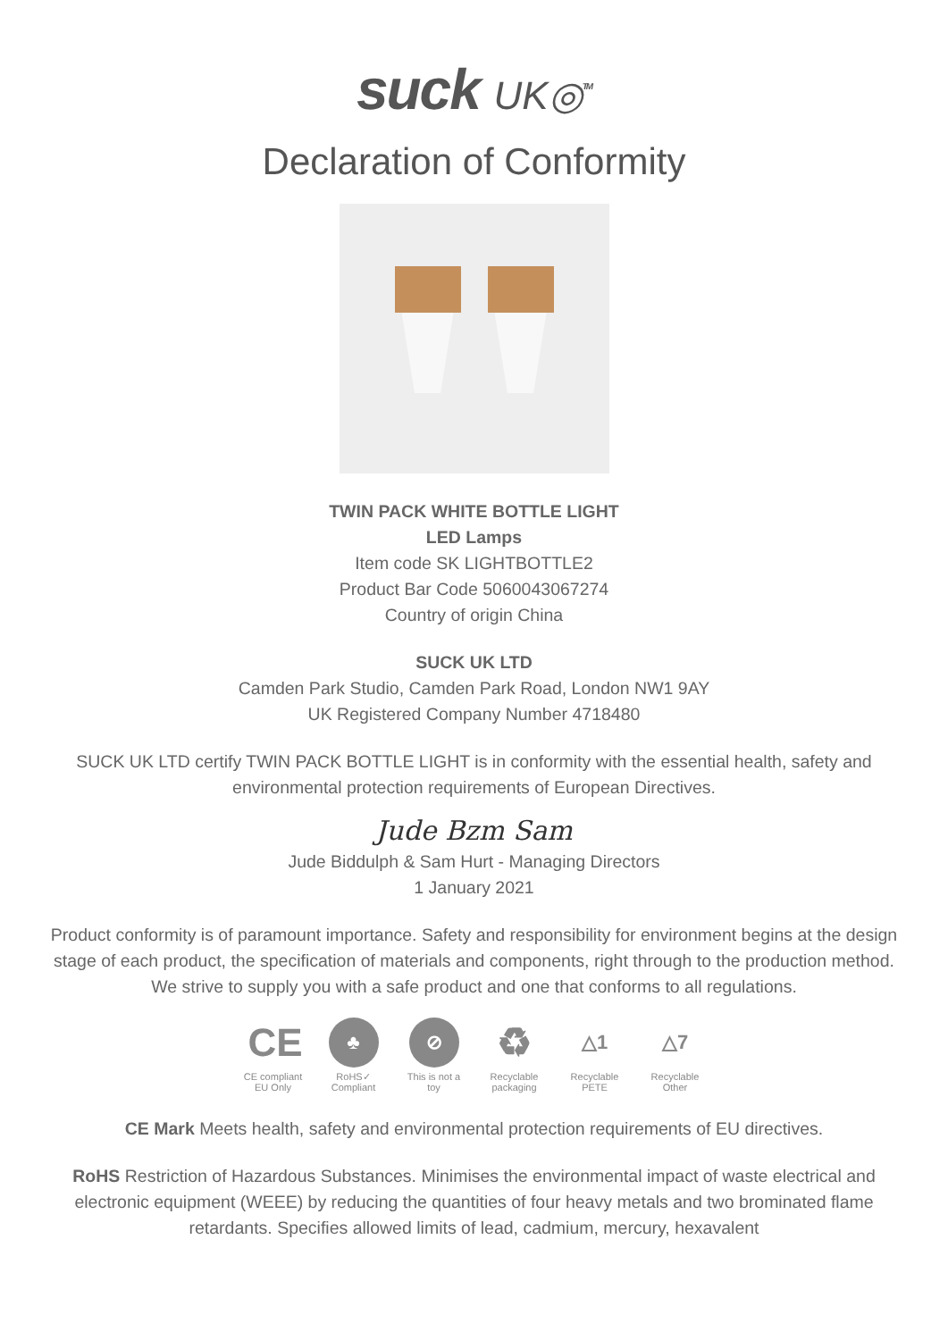suck UK◎<sup>TM</sup>
Declaration of Conformity
TWIN PACK WHITE BOTTLE LIGHT
LED Lamps
Item code SK LIGHTBOTTLE2
Product Bar Code 5060043067274
Country of origin China
SUCK UK LTD
Camden Park Studio, Camden Park Road, London NW1 9AY
UK Registered Company Number 4718480
SUCK UK LTD certify TWIN PACK BOTTLE LIGHT is in conformity with the essential health, safety and environmental protection requirements of European Directives.
Jude Bzm Sam
Jude Biddulph & Sam Hurt - Managing Directors
1 January 2021
Product conformity is of paramount importance. Safety and responsibility for environment begins at the design stage of each product, the specification of materials and components, right through to the production method. We strive to supply you with a safe product and one that conforms to all regulations.
CE
CE compliant EU Only
♣
RoHS✓ Compliant
⊘
This is not a toy
♻
Recyclable packaging
△1
Recyclable PETE
△7
Recyclable Other
CE Mark Meets health, safety and environmental protection requirements of EU directives.
RoHS Restriction of Hazardous Substances. Minimises the environmental impact of waste electrical and electronic equipment (WEEE) by reducing the quantities of four heavy metals and two brominated flame retardants. Specifies allowed limits of lead, cadmium, mercury, hexavalent